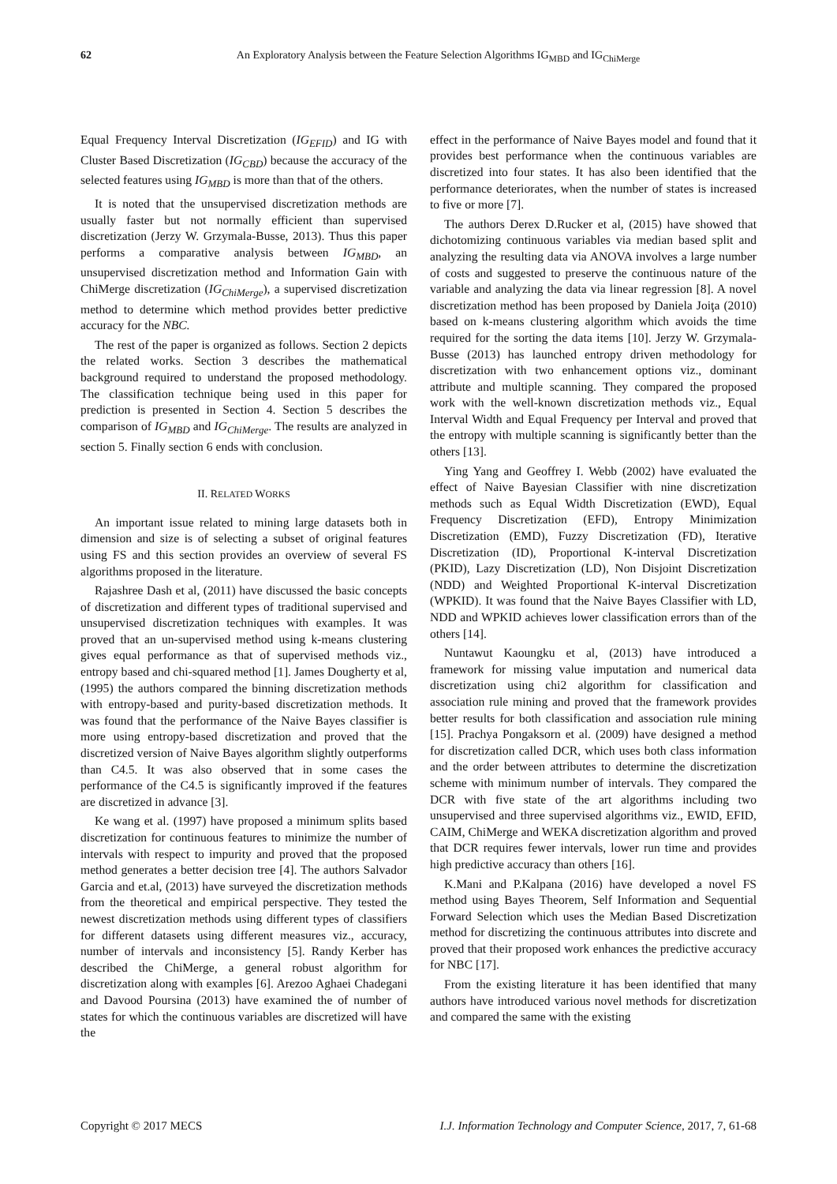62 An Exploratory Analysis between the Feature Selection Algorithms IG<sub>MBD</sub> and IG<sub>ChiMerge</sub>
Equal Frequency Interval Discretization (IG<sub>EFID</sub>) and IG with Cluster Based Discretization (IG<sub>CBD</sub>) because the accuracy of the selected features using IG<sub>MBD</sub> is more than that of the others.
It is noted that the unsupervised discretization methods are usually faster but not normally efficient than supervised discretization (Jerzy W. Grzymala-Busse, 2013). Thus this paper performs a comparative analysis between IG<sub>MBD</sub>, an unsupervised discretization method and Information Gain with ChiMerge discretization (IG<sub>ChiMerge</sub>), a supervised discretization method to determine which method provides better predictive accuracy for the NBC.
The rest of the paper is organized as follows. Section 2 depicts the related works. Section 3 describes the mathematical background required to understand the proposed methodology. The classification technique being used in this paper for prediction is presented in Section 4. Section 5 describes the comparison of IG<sub>MBD</sub> and IG<sub>ChiMerge</sub>. The results are analyzed in section 5. Finally section 6 ends with conclusion.
II. RELATED WORKS
An important issue related to mining large datasets both in dimension and size is of selecting a subset of original features using FS and this section provides an overview of several FS algorithms proposed in the literature.
Rajashree Dash et al, (2011) have discussed the basic concepts of discretization and different types of traditional supervised and unsupervised discretization techniques with examples. It was proved that an un-supervised method using k-means clustering gives equal performance as that of supervised methods viz., entropy based and chi-squared method [1]. James Dougherty et al, (1995) the authors compared the binning discretization methods with entropy-based and purity-based discretization methods. It was found that the performance of the Naive Bayes classifier is more using entropy-based discretization and proved that the discretized version of Naive Bayes algorithm slightly outperforms than C4.5. It was also observed that in some cases the performance of the C4.5 is significantly improved if the features are discretized in advance [3].
Ke wang et al. (1997) have proposed a minimum splits based discretization for continuous features to minimize the number of intervals with respect to impurity and proved that the proposed method generates a better decision tree [4]. The authors Salvador Garcia and et.al, (2013) have surveyed the discretization methods from the theoretical and empirical perspective. They tested the newest discretization methods using different types of classifiers for different datasets using different measures viz., accuracy, number of intervals and inconsistency [5]. Randy Kerber has described the ChiMerge, a general robust algorithm for discretization along with examples [6]. Arezoo Aghaei Chadegani and Davood Poursina (2013) have examined the of number of states for which the continuous variables are discretized will have the
effect in the performance of Naive Bayes model and found that it provides best performance when the continuous variables are discretized into four states. It has also been identified that the performance deteriorates, when the number of states is increased to five or more [7].
The authors Derex D.Rucker et al, (2015) have showed that dichotomizing continuous variables via median based split and analyzing the resulting data via ANOVA involves a large number of costs and suggested to preserve the continuous nature of the variable and analyzing the data via linear regression [8]. A novel discretization method has been proposed by Daniela Joiţa (2010) based on k-means clustering algorithm which avoids the time required for the sorting the data items [10]. Jerzy W. Grzymala-Busse (2013) has launched entropy driven methodology for discretization with two enhancement options viz., dominant attribute and multiple scanning. They compared the proposed work with the well-known discretization methods viz., Equal Interval Width and Equal Frequency per Interval and proved that the entropy with multiple scanning is significantly better than the others [13].
Ying Yang and Geoffrey I. Webb (2002) have evaluated the effect of Naive Bayesian Classifier with nine discretization methods such as Equal Width Discretization (EWD), Equal Frequency Discretization (EFD), Entropy Minimization Discretization (EMD), Fuzzy Discretization (FD), Iterative Discretization (ID), Proportional K-interval Discretization (PKID), Lazy Discretization (LD), Non Disjoint Discretization (NDD) and Weighted Proportional K-interval Discretization (WPKID). It was found that the Naive Bayes Classifier with LD, NDD and WPKID achieves lower classification errors than of the others [14].
Nuntawut Kaoungku et al, (2013) have introduced a framework for missing value imputation and numerical data discretization using chi2 algorithm for classification and association rule mining and proved that the framework provides better results for both classification and association rule mining [15]. Prachya Pongaksorn et al. (2009) have designed a method for discretization called DCR, which uses both class information and the order between attributes to determine the discretization scheme with minimum number of intervals. They compared the DCR with five state of the art algorithms including two unsupervised and three supervised algorithms viz., EWID, EFID, CAIM, ChiMerge and WEKA discretization algorithm and proved that DCR requires fewer intervals, lower run time and provides high predictive accuracy than others [16].
K.Mani and P.Kalpana (2016) have developed a novel FS method using Bayes Theorem, Self Information and Sequential Forward Selection which uses the Median Based Discretization method for discretizing the continuous attributes into discrete and proved that their proposed work enhances the predictive accuracy for NBC [17].
From the existing literature it has been identified that many authors have introduced various novel methods for discretization and compared the same with the existing
Copyright © 2017 MECS I.J. Information Technology and Computer Science, 2017, 7, 61-68